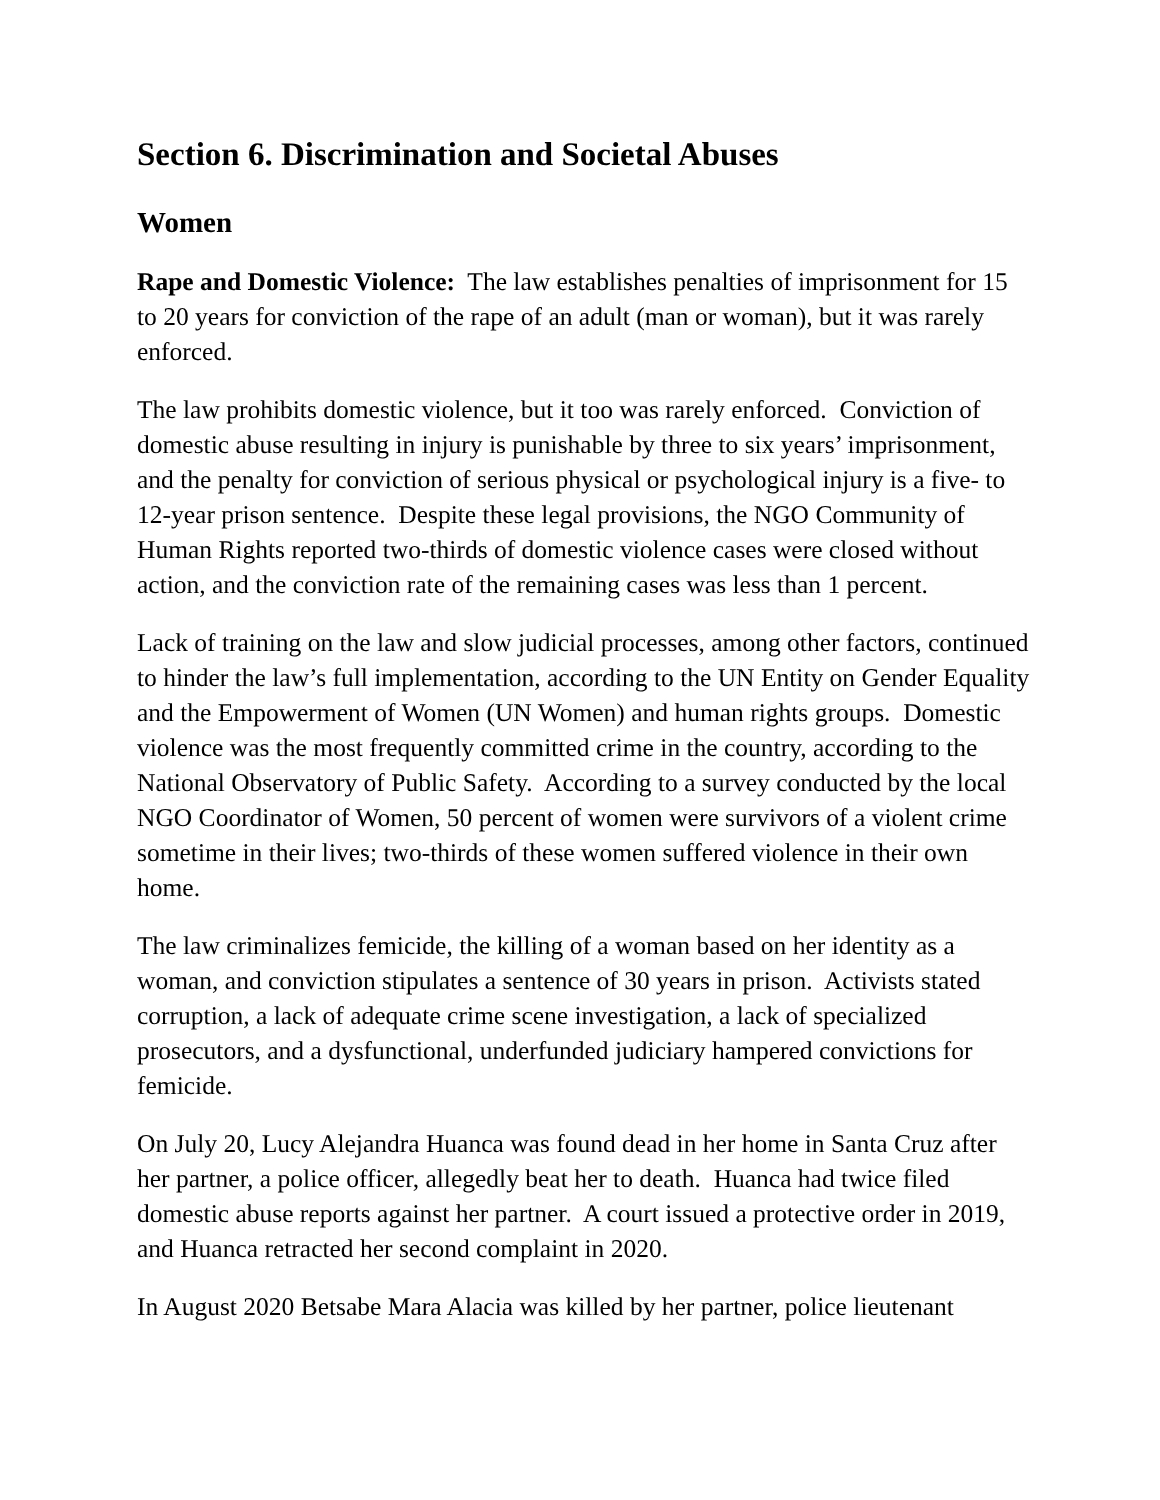Section 6. Discrimination and Societal Abuses
Women
Rape and Domestic Violence: The law establishes penalties of imprisonment for 15 to 20 years for conviction of the rape of an adult (man or woman), but it was rarely enforced.
The law prohibits domestic violence, but it too was rarely enforced. Conviction of domestic abuse resulting in injury is punishable by three to six years’ imprisonment, and the penalty for conviction of serious physical or psychological injury is a five- to 12-year prison sentence. Despite these legal provisions, the NGO Community of Human Rights reported two-thirds of domestic violence cases were closed without action, and the conviction rate of the remaining cases was less than 1 percent.
Lack of training on the law and slow judicial processes, among other factors, continued to hinder the law’s full implementation, according to the UN Entity on Gender Equality and the Empowerment of Women (UN Women) and human rights groups. Domestic violence was the most frequently committed crime in the country, according to the National Observatory of Public Safety. According to a survey conducted by the local NGO Coordinator of Women, 50 percent of women were survivors of a violent crime sometime in their lives; two-thirds of these women suffered violence in their own home.
The law criminalizes femicide, the killing of a woman based on her identity as a woman, and conviction stipulates a sentence of 30 years in prison. Activists stated corruption, a lack of adequate crime scene investigation, a lack of specialized prosecutors, and a dysfunctional, underfunded judiciary hampered convictions for femicide.
On July 20, Lucy Alejandra Huanca was found dead in her home in Santa Cruz after her partner, a police officer, allegedly beat her to death. Huanca had twice filed domestic abuse reports against her partner. A court issued a protective order in 2019, and Huanca retracted her second complaint in 2020.
In August 2020 Betsabe Mara Alacia was killed by her partner, police lieutenant